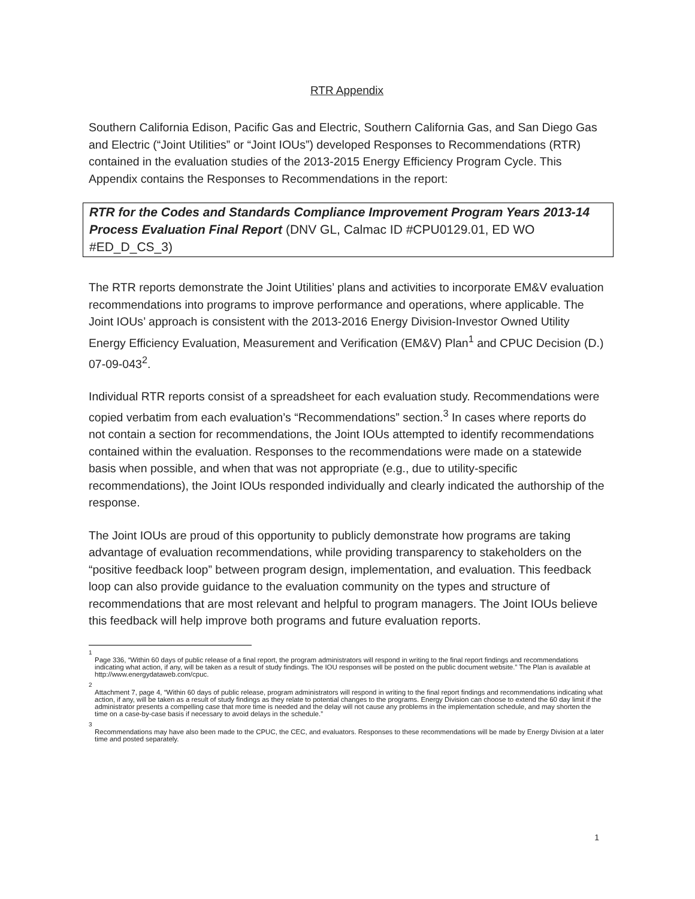RTR Appendix
Southern California Edison, Pacific Gas and Electric, Southern California Gas, and San Diego Gas and Electric (“Joint Utilities” or “Joint IOUs”) developed Responses to Recommendations (RTR) contained in the evaluation studies of the 2013-2015 Energy Efficiency Program Cycle. This Appendix contains the Responses to Recommendations in the report:
RTR for the Codes and Standards Compliance Improvement Program Years 2013-14 Process Evaluation Final Report (DNV GL, Calmac ID #CPU0129.01, ED WO #ED_D_CS_3)
The RTR reports demonstrate the Joint Utilities’ plans and activities to incorporate EM&V evaluation recommendations into programs to improve performance and operations, where applicable. The Joint IOUs’ approach is consistent with the 2013-2016 Energy Division-Investor Owned Utility Energy Efficiency Evaluation, Measurement and Verification (EM&V) Plan<sup>1</sup> and CPUC Decision (D.) 07-09-043<sup>2</sup>.
Individual RTR reports consist of a spreadsheet for each evaluation study. Recommendations were copied verbatim from each evaluation’s “Recommendations” section.<sup>3</sup> In cases where reports do not contain a section for recommendations, the Joint IOUs attempted to identify recommendations contained within the evaluation. Responses to the recommendations were made on a statewide basis when possible, and when that was not appropriate (e.g., due to utility-specific recommendations), the Joint IOUs responded individually and clearly indicated the authorship of the response.
The Joint IOUs are proud of this opportunity to publicly demonstrate how programs are taking advantage of evaluation recommendations, while providing transparency to stakeholders on the “positive feedback loop” between program design, implementation, and evaluation. This feedback loop can also provide guidance to the evaluation community on the types and structure of recommendations that are most relevant and helpful to program managers. The Joint IOUs believe this feedback will help improve both programs and future evaluation reports.
<sup>1</sup>
Page 336, “Within 60 days of public release of a final report, the program administrators will respond in writing to the final report findings and recommendations indicating what action, if any, will be taken as a result of study findings. The IOU responses will be posted on the public document website.” The Plan is available at http://www.energydataweb.com/cpuc.
<sup>2</sup>
Attachment 7, page 4, “Within 60 days of public release, program administrators will respond in writing to the final report findings and recommendations indicating what action, if any, will be taken as a result of study findings as they relate to potential changes to the programs. Energy Division can choose to extend the 60 day limit if the administrator presents a compelling case that more time is needed and the delay will not cause any problems in the implementation schedule, and may shorten the time on a case-by-case basis if necessary to avoid delays in the schedule.”
<sup>3</sup>
Recommendations may have also been made to the CPUC, the CEC, and evaluators. Responses to these recommendations will be made by Energy Division at a later time and posted separately.
1